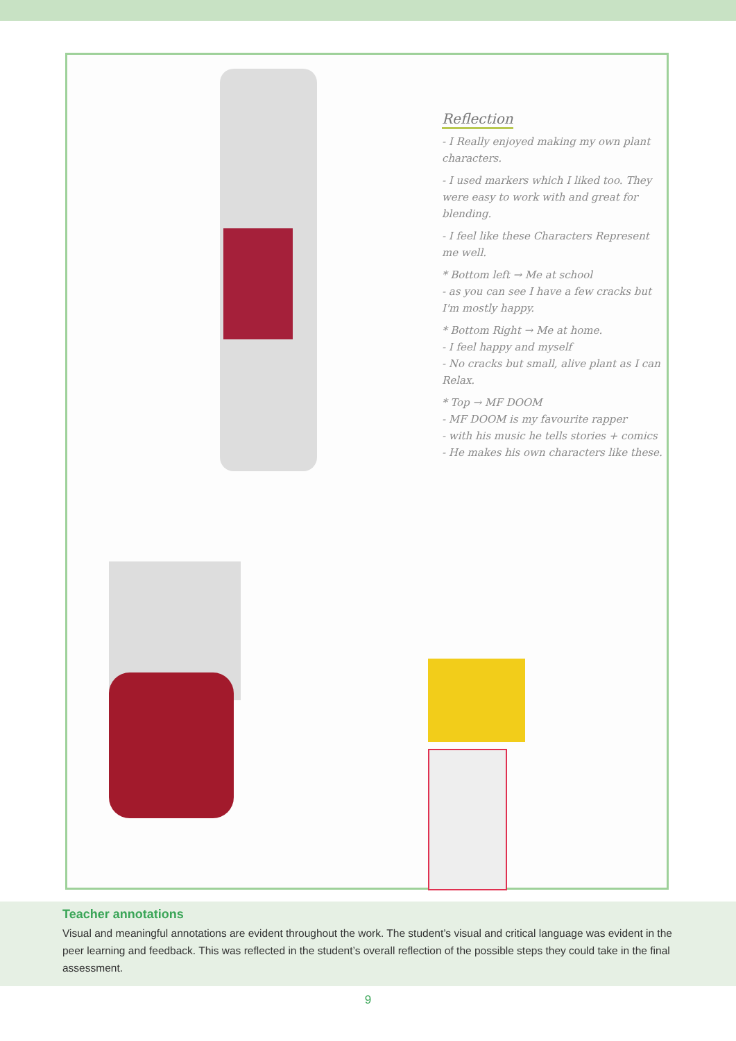Reflection
- I Really enjoyed making my own plant characters.
- I used markers which I liked too. They were easy to work with and great for blending.
- I feel like these Characters Represent me well.
* Bottom left → Me at school
- as you can see I have a few cracks but I'm mostly happy.
* Bottom Right → Me at home.
- I feel happy and myself
- No cracks but small, alive plant as I can Relax.
* Top → MF DOOM
- MF DOOM is my favourite rapper
- with his music he tells stories + comics
- He makes his own characters like these.
Teacher annotations
Visual and meaningful annotations are evident throughout the work. The student’s visual and critical language was evident in the peer learning and feedback. This was reflected in the student’s overall reflection of the possible steps they could take in the final assessment.
9